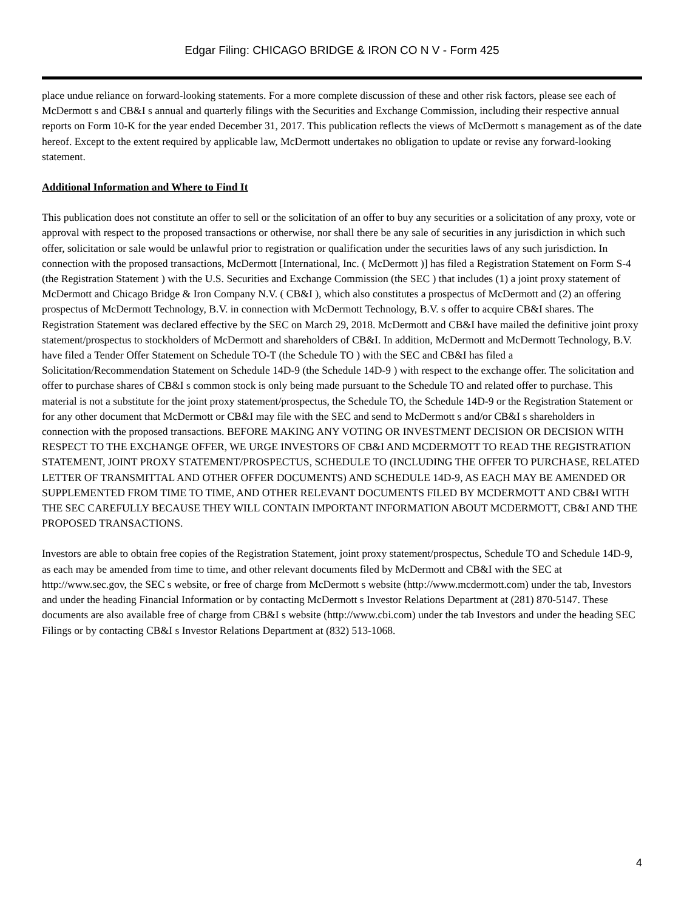Edgar Filing: CHICAGO BRIDGE & IRON CO N V - Form 425
place undue reliance on forward-looking statements. For a more complete discussion of these and other risk factors, please see each of McDermott s and CB&I s annual and quarterly filings with the Securities and Exchange Commission, including their respective annual reports on Form 10-K for the year ended December 31, 2017. This publication reflects the views of McDermott s management as of the date hereof. Except to the extent required by applicable law, McDermott undertakes no obligation to update or revise any forward-looking statement.
Additional Information and Where to Find It
This publication does not constitute an offer to sell or the solicitation of an offer to buy any securities or a solicitation of any proxy, vote or approval with respect to the proposed transactions or otherwise, nor shall there be any sale of securities in any jurisdiction in which such offer, solicitation or sale would be unlawful prior to registration or qualification under the securities laws of any such jurisdiction. In connection with the proposed transactions, McDermott [International, Inc. ( McDermott )] has filed a Registration Statement on Form S-4 (the Registration Statement ) with the U.S. Securities and Exchange Commission (the SEC ) that includes (1) a joint proxy statement of McDermott and Chicago Bridge & Iron Company N.V. ( CB&I ), which also constitutes a prospectus of McDermott and (2) an offering prospectus of McDermott Technology, B.V. in connection with McDermott Technology, B.V. s offer to acquire CB&I shares. The Registration Statement was declared effective by the SEC on March 29, 2018. McDermott and CB&I have mailed the definitive joint proxy statement/prospectus to stockholders of McDermott and shareholders of CB&I. In addition, McDermott and McDermott Technology, B.V. have filed a Tender Offer Statement on Schedule TO-T (the Schedule TO ) with the SEC and CB&I has filed a Solicitation/Recommendation Statement on Schedule 14D-9 (the Schedule 14D-9 ) with respect to the exchange offer. The solicitation and offer to purchase shares of CB&I s common stock is only being made pursuant to the Schedule TO and related offer to purchase. This material is not a substitute for the joint proxy statement/prospectus, the Schedule TO, the Schedule 14D-9 or the Registration Statement or for any other document that McDermott or CB&I may file with the SEC and send to McDermott s and/or CB&I s shareholders in connection with the proposed transactions. BEFORE MAKING ANY VOTING OR INVESTMENT DECISION OR DECISION WITH RESPECT TO THE EXCHANGE OFFER, WE URGE INVESTORS OF CB&I AND MCDERMOTT TO READ THE REGISTRATION STATEMENT, JOINT PROXY STATEMENT/PROSPECTUS, SCHEDULE TO (INCLUDING THE OFFER TO PURCHASE, RELATED LETTER OF TRANSMITTAL AND OTHER OFFER DOCUMENTS) AND SCHEDULE 14D-9, AS EACH MAY BE AMENDED OR SUPPLEMENTED FROM TIME TO TIME, AND OTHER RELEVANT DOCUMENTS FILED BY MCDERMOTT AND CB&I WITH THE SEC CAREFULLY BECAUSE THEY WILL CONTAIN IMPORTANT INFORMATION ABOUT MCDERMOTT, CB&I AND THE PROPOSED TRANSACTIONS.
Investors are able to obtain free copies of the Registration Statement, joint proxy statement/prospectus, Schedule TO and Schedule 14D-9, as each may be amended from time to time, and other relevant documents filed by McDermott and CB&I with the SEC at http://www.sec.gov, the SEC s website, or free of charge from McDermott s website (http://www.mcdermott.com) under the tab, Investors and under the heading Financial Information or by contacting McDermott s Investor Relations Department at (281) 870-5147. These documents are also available free of charge from CB&I s website (http://www.cbi.com) under the tab Investors and under the heading SEC Filings or by contacting CB&I s Investor Relations Department at (832) 513-1068.
4